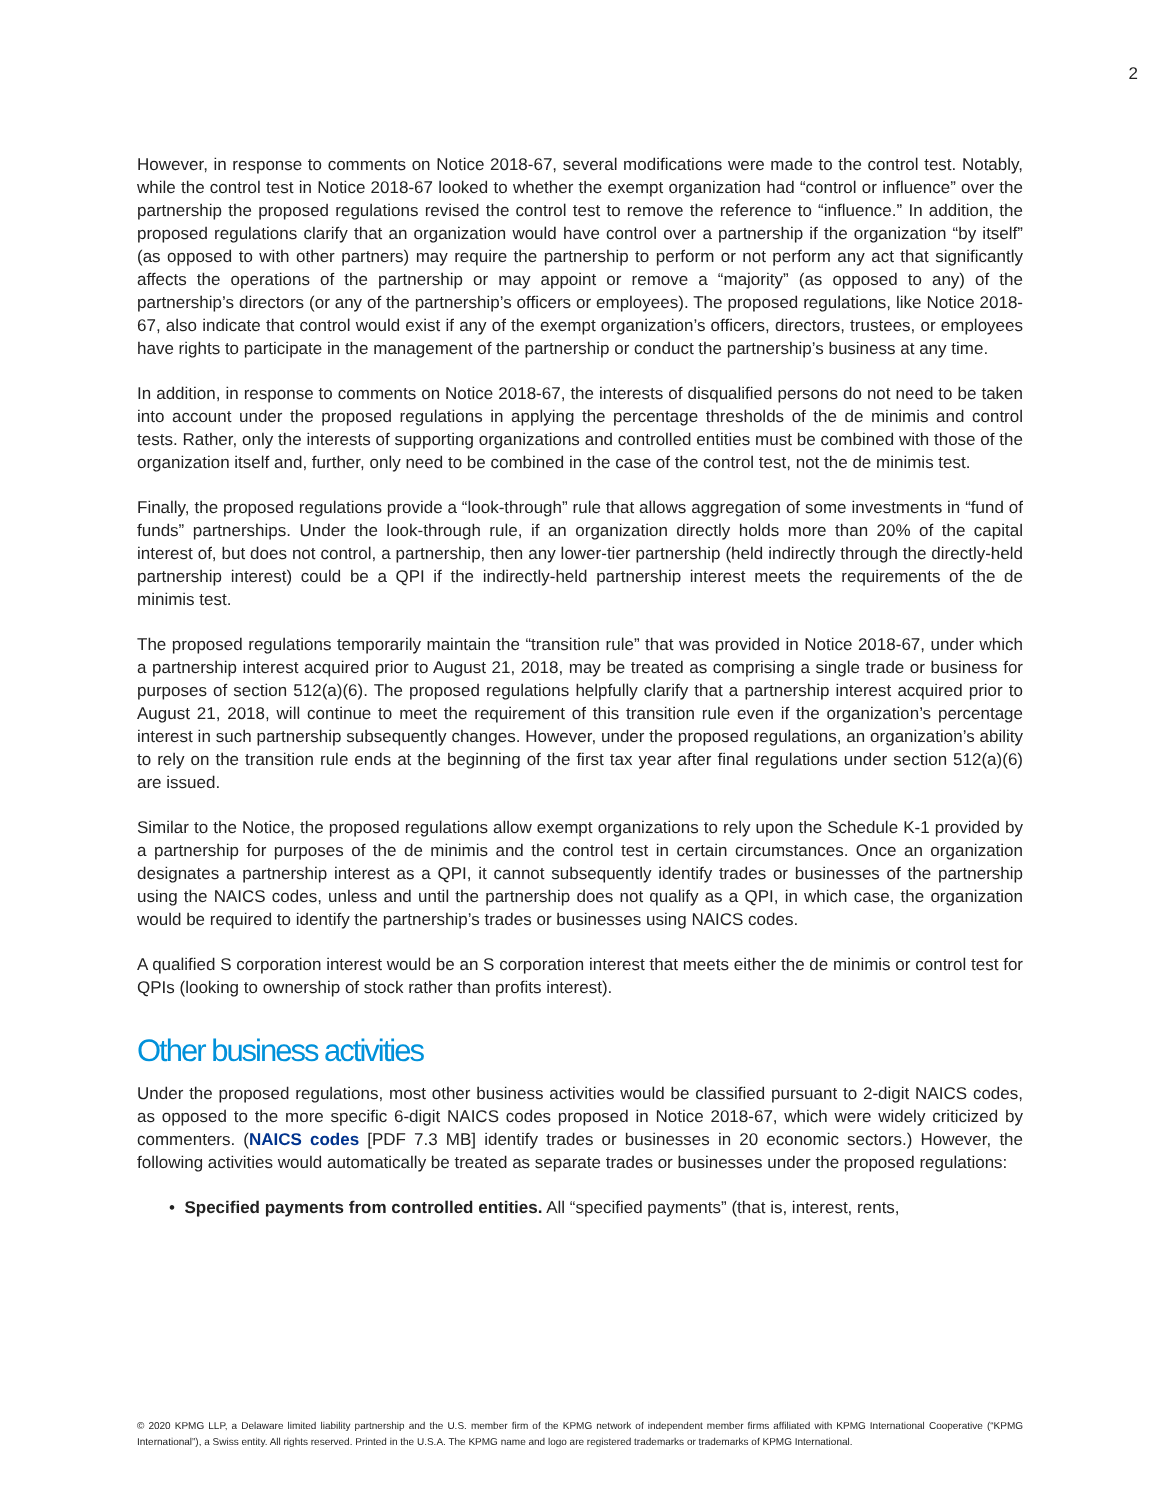2
However, in response to comments on Notice 2018-67, several modifications were made to the control test. Notably, while the control test in Notice 2018-67 looked to whether the exempt organization had “control or influence” over the partnership the proposed regulations revised the control test to remove the reference to “influence.” In addition, the proposed regulations clarify that an organization would have control over a partnership if the organization “by itself” (as opposed to with other partners) may require the partnership to perform or not perform any act that significantly affects the operations of the partnership or may appoint or remove a “majority” (as opposed to any) of the partnership’s directors (or any of the partnership’s officers or employees). The proposed regulations, like Notice 2018-67, also indicate that control would exist if any of the exempt organization’s officers, directors, trustees, or employees have rights to participate in the management of the partnership or conduct the partnership’s business at any time.
In addition, in response to comments on Notice 2018-67, the interests of disqualified persons do not need to be taken into account under the proposed regulations in applying the percentage thresholds of the de minimis and control tests. Rather, only the interests of supporting organizations and controlled entities must be combined with those of the organization itself and, further, only need to be combined in the case of the control test, not the de minimis test.
Finally, the proposed regulations provide a “look-through” rule that allows aggregation of some investments in “fund of funds” partnerships. Under the look-through rule, if an organization directly holds more than 20% of the capital interest of, but does not control, a partnership, then any lower-tier partnership (held indirectly through the directly-held partnership interest) could be a QPI if the indirectly-held partnership interest meets the requirements of the de minimis test.
The proposed regulations temporarily maintain the “transition rule” that was provided in Notice 2018-67, under which a partnership interest acquired prior to August 21, 2018, may be treated as comprising a single trade or business for purposes of section 512(a)(6). The proposed regulations helpfully clarify that a partnership interest acquired prior to August 21, 2018, will continue to meet the requirement of this transition rule even if the organization’s percentage interest in such partnership subsequently changes. However, under the proposed regulations, an organization’s ability to rely on the transition rule ends at the beginning of the first tax year after final regulations under section 512(a)(6) are issued.
Similar to the Notice, the proposed regulations allow exempt organizations to rely upon the Schedule K-1 provided by a partnership for purposes of the de minimis and the control test in certain circumstances. Once an organization designates a partnership interest as a QPI, it cannot subsequently identify trades or businesses of the partnership using the NAICS codes, unless and until the partnership does not qualify as a QPI, in which case, the organization would be required to identify the partnership’s trades or businesses using NAICS codes.
A qualified S corporation interest would be an S corporation interest that meets either the de minimis or control test for QPIs (looking to ownership of stock rather than profits interest).
Other business activities
Under the proposed regulations, most other business activities would be classified pursuant to 2-digit NAICS codes, as opposed to the more specific 6-digit NAICS codes proposed in Notice 2018-67, which were widely criticized by commenters. (NAICS codes [PDF 7.3 MB] identify trades or businesses in 20 economic sectors.) However, the following activities would automatically be treated as separate trades or businesses under the proposed regulations:
• Specified payments from controlled entities. All “specified payments” (that is, interest, rents,
© 2020 KPMG LLP, a Delaware limited liability partnership and the U.S. member firm of the KPMG network of independent member firms affiliated with KPMG International Cooperative (“KPMG International”), a Swiss entity. All rights reserved. Printed in the U.S.A. The KPMG name and logo are registered trademarks or trademarks of KPMG International.